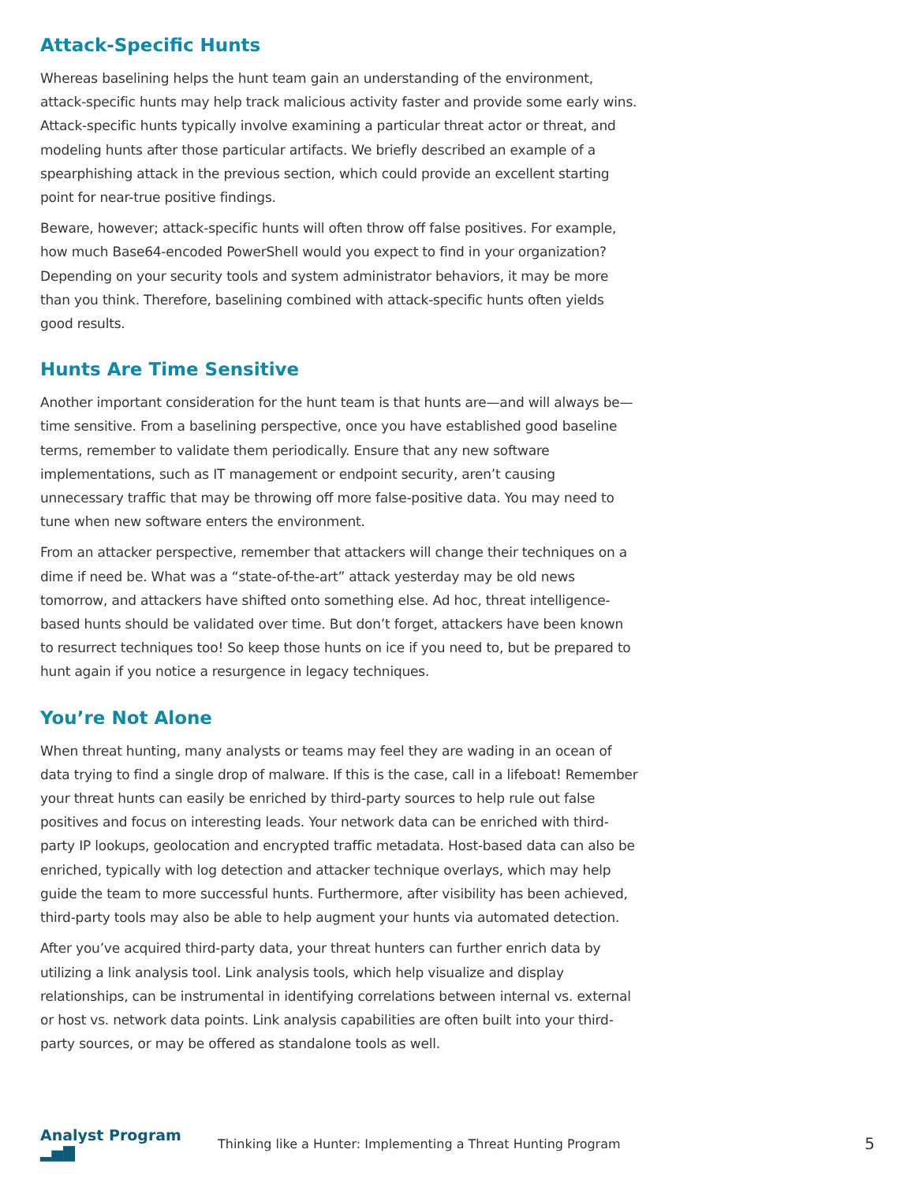Attack-Specific Hunts
Whereas baselining helps the hunt team gain an understanding of the environment, attack-specific hunts may help track malicious activity faster and provide some early wins. Attack-specific hunts typically involve examining a particular threat actor or threat, and modeling hunts after those particular artifacts. We briefly described an example of a spearphishing attack in the previous section, which could provide an excellent starting point for near-true positive findings.
Beware, however; attack-specific hunts will often throw off false positives. For example, how much Base64-encoded PowerShell would you expect to find in your organization? Depending on your security tools and system administrator behaviors, it may be more than you think. Therefore, baselining combined with attack-specific hunts often yields good results.
Hunts Are Time Sensitive
Another important consideration for the hunt team is that hunts are—and will always be—time sensitive. From a baselining perspective, once you have established good baseline terms, remember to validate them periodically. Ensure that any new software implementations, such as IT management or endpoint security, aren’t causing unnecessary traffic that may be throwing off more false-positive data. You may need to tune when new software enters the environment.
From an attacker perspective, remember that attackers will change their techniques on a dime if need be. What was a “state-of-the-art” attack yesterday may be old news tomorrow, and attackers have shifted onto something else. Ad hoc, threat intelligence-based hunts should be validated over time. But don’t forget, attackers have been known to resurrect techniques too! So keep those hunts on ice if you need to, but be prepared to hunt again if you notice a resurgence in legacy techniques.
You’re Not Alone
When threat hunting, many analysts or teams may feel they are wading in an ocean of data trying to find a single drop of malware. If this is the case, call in a lifeboat! Remember your threat hunts can easily be enriched by third-party sources to help rule out false positives and focus on interesting leads. Your network data can be enriched with third-party IP lookups, geolocation and encrypted traffic metadata. Host-based data can also be enriched, typically with log detection and attacker technique overlays, which may help guide the team to more successful hunts. Furthermore, after visibility has been achieved, third-party tools may also be able to help augment your hunts via automated detection.
After you’ve acquired third-party data, your threat hunters can further enrich data by utilizing a link analysis tool. Link analysis tools, which help visualize and display relationships, can be instrumental in identifying correlations between internal vs. external or host vs. network data points. Link analysis capabilities are often built into your third-party sources, or may be offered as standalone tools as well.
Analyst Program ▂▅▇
Thinking like a Hunter: Implementing a Threat Hunting Program
5